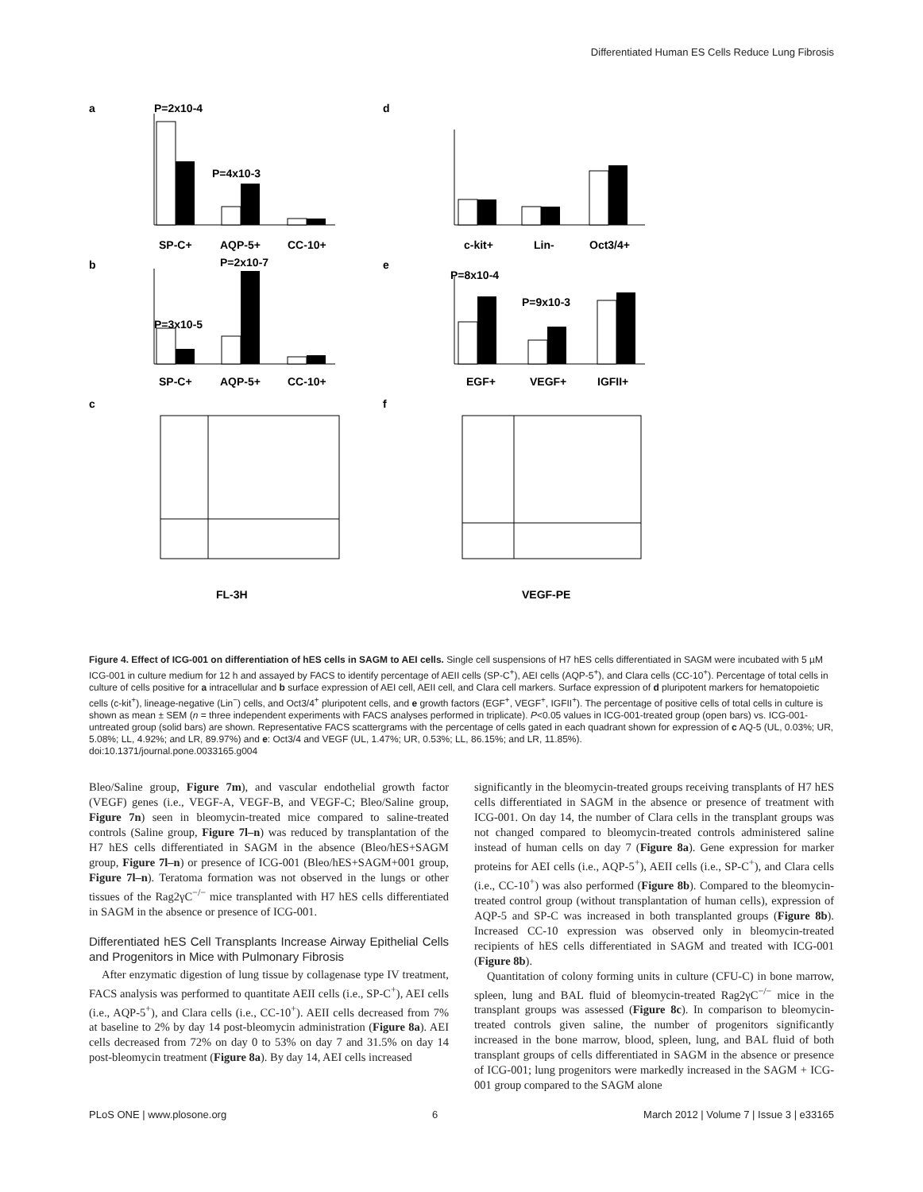Differentiated Human ES Cells Reduce Lung Fibrosis
a
P=2x10-4
P=4x10-3
SP-C+
AQP-5+
CC-10+
b
P=2x10-7
P=3x10-5
SP-C+
AQP-5+
CC-10+
d
c-kit+
Lin-
Oct3/4+
e
P=8x10-4
P=9x10-3
EGF+
VEGF+
IGFII+
c
FL-3H
f
VEGF-PE
Figure 4. Effect of ICG-001 on differentiation of hES cells in SAGM to AEI cells. Single cell suspensions of H7 hES cells differentiated in SAGM were incubated with 5 µM ICG-001 in culture medium for 12 h and assayed by FACS to identify percentage of AEII cells (SP-C<sup>+</sup>), AEI cells (AQP-5<sup>+</sup>), and Clara cells (CC-10<sup>+</sup>). Percentage of total cells in culture of cells positive for a intracellular and b surface expression of AEI cell, AEII cell, and Clara cell markers. Surface expression of d pluripotent markers for hematopoietic cells (c-kit<sup>+</sup>), lineage-negative (Lin<sup>−</sup>) cells, and Oct3/4<sup>+</sup> pluripotent cells, and e growth factors (EGF<sup>+</sup>, VEGF<sup>+</sup>, IGFII<sup>+</sup>). The percentage of positive cells of total cells in culture is shown as mean ± SEM (n = three independent experiments with FACS analyses performed in triplicate). P<0.05 values in ICG-001-treated group (open bars) vs. ICG-001-untreated group (solid bars) are shown. Representative FACS scattergrams with the percentage of cells gated in each quadrant shown for expression of c AQ-5 (UL, 0.03%; UR, 5.08%; LL, 4.92%; and LR, 89.97%) and e: Oct3/4 and VEGF (UL, 1.47%; UR, 0.53%; LL, 86.15%; and LR, 11.85%).
doi:10.1371/journal.pone.0033165.g004
Bleo/Saline group, Figure 7m), and vascular endothelial growth factor (VEGF) genes (i.e., VEGF-A, VEGF-B, and VEGF-C; Bleo/Saline group, Figure 7n) seen in bleomycin-treated mice compared to saline-treated controls (Saline group, Figure 7l–n) was reduced by transplantation of the H7 hES cells differentiated in SAGM in the absence (Bleo/hES+SAGM group, Figure 7l–n) or presence of ICG-001 (Bleo/hES+SAGM+001 group, Figure 7l–n). Teratoma formation was not observed in the lungs or other tissues of the Rag2γC<sup>−/−</sup> mice transplanted with H7 hES cells differentiated in SAGM in the absence or presence of ICG-001.
Differentiated hES Cell Transplants Increase Airway Epithelial Cells and Progenitors in Mice with Pulmonary Fibrosis
After enzymatic digestion of lung tissue by collagenase type IV treatment, FACS analysis was performed to quantitate AEII cells (i.e., SP-C<sup>+</sup>), AEI cells (i.e., AQP-5<sup>+</sup>), and Clara cells (i.e., CC-10<sup>+</sup>). AEII cells decreased from 7% at baseline to 2% by day 14 post-bleomycin administration (Figure 8a). AEI cells decreased from 72% on day 0 to 53% on day 7 and 31.5% on day 14 post-bleomycin treatment (Figure 8a). By day 14, AEI cells increased
significantly in the bleomycin-treated groups receiving transplants of H7 hES cells differentiated in SAGM in the absence or presence of treatment with ICG-001. On day 14, the number of Clara cells in the transplant groups was not changed compared to bleomycin-treated controls administered saline instead of human cells on day 7 (Figure 8a). Gene expression for marker proteins for AEI cells (i.e., AQP-5<sup>+</sup>), AEII cells (i.e., SP-C<sup>+</sup>), and Clara cells (i.e., CC-10<sup>+</sup>) was also performed (Figure 8b). Compared to the bleomycin-treated control group (without transplantation of human cells), expression of AQP-5 and SP-C was increased in both transplanted groups (Figure 8b). Increased CC-10 expression was observed only in bleomycin-treated recipients of hES cells differentiated in SAGM and treated with ICG-001 (Figure 8b).
Quantitation of colony forming units in culture (CFU-C) in bone marrow, spleen, lung and BAL fluid of bleomycin-treated Rag2γC<sup>−/−</sup> mice in the transplant groups was assessed (Figure 8c). In comparison to bleomycin-treated controls given saline, the number of progenitors significantly increased in the bone marrow, blood, spleen, lung, and BAL fluid of both transplant groups of cells differentiated in SAGM in the absence or presence of ICG-001; lung progenitors were markedly increased in the SAGM + ICG-001 group compared to the SAGM alone
PLoS ONE | www.plosone.org 6 March 2012 | Volume 7 | Issue 3 | e33165